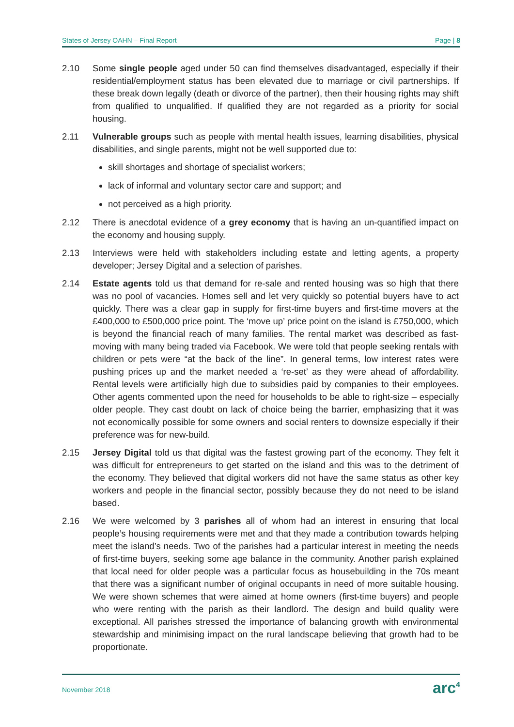States of Jersey OAHN – Final Report Page | 8
2.10 Some single people aged under 50 can find themselves disadvantaged, especially if their residential/employment status has been elevated due to marriage or civil partnerships. If these break down legally (death or divorce of the partner), then their housing rights may shift from qualified to unqualified. If qualified they are not regarded as a priority for social housing.
2.11 Vulnerable groups such as people with mental health issues, learning disabilities, physical disabilities, and single parents, might not be well supported due to:
skill shortages and shortage of specialist workers;
lack of informal and voluntary sector care and support; and
not perceived as a high priority.
2.12 There is anecdotal evidence of a grey economy that is having an un-quantified impact on the economy and housing supply.
2.13 Interviews were held with stakeholders including estate and letting agents, a property developer; Jersey Digital and a selection of parishes.
2.14 Estate agents told us that demand for re-sale and rented housing was so high that there was no pool of vacancies. Homes sell and let very quickly so potential buyers have to act quickly. There was a clear gap in supply for first-time buyers and first-time movers at the £400,000 to £500,000 price point. The ‘move up’ price point on the island is £750,000, which is beyond the financial reach of many families. The rental market was described as fast-moving with many being traded via Facebook. We were told that people seeking rentals with children or pets were “at the back of the line”. In general terms, low interest rates were pushing prices up and the market needed a ‘re-set’ as they were ahead of affordability. Rental levels were artificially high due to subsidies paid by companies to their employees. Other agents commented upon the need for households to be able to right-size – especially older people. They cast doubt on lack of choice being the barrier, emphasizing that it was not economically possible for some owners and social renters to downsize especially if their preference was for new-build.
2.15 Jersey Digital told us that digital was the fastest growing part of the economy. They felt it was difficult for entrepreneurs to get started on the island and this was to the detriment of the economy. They believed that digital workers did not have the same status as other key workers and people in the financial sector, possibly because they do not need to be island based.
2.16 We were welcomed by 3 parishes all of whom had an interest in ensuring that local people’s housing requirements were met and that they made a contribution towards helping meet the island’s needs. Two of the parishes had a particular interest in meeting the needs of first-time buyers, seeking some age balance in the community. Another parish explained that local need for older people was a particular focus as housebuilding in the 70s meant that there was a significant number of original occupants in need of more suitable housing. We were shown schemes that were aimed at home owners (first-time buyers) and people who were renting with the parish as their landlord. The design and build quality were exceptional. All parishes stressed the importance of balancing growth with environmental stewardship and minimising impact on the rural landscape believing that growth had to be proportionate.
November 2018 arc<sup>4</sup>